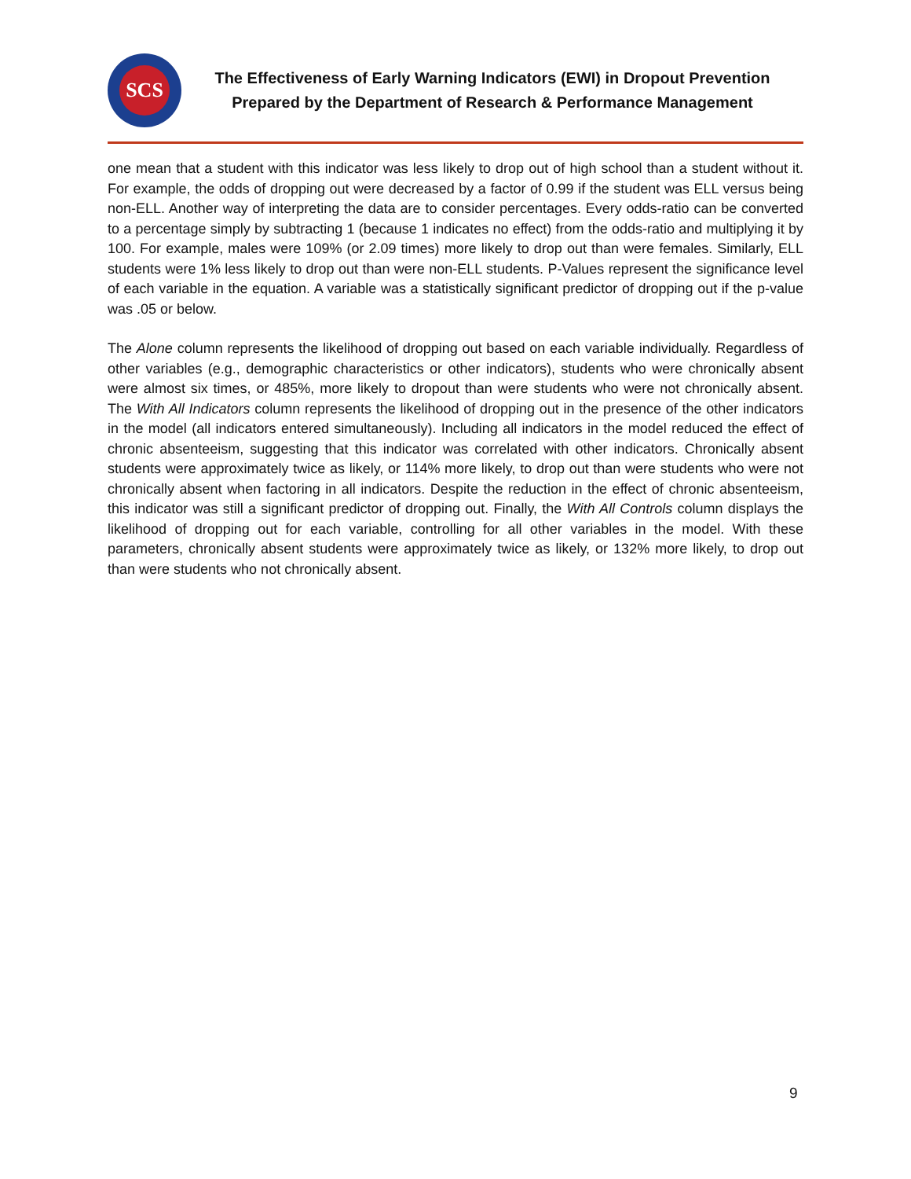SCS
The Effectiveness of Early Warning Indicators (EWI) in Dropout Prevention
Prepared by the Department of Research & Performance Management
one mean that a student with this indicator was less likely to drop out of high school than a student without it. For example, the odds of dropping out were decreased by a factor of 0.99 if the student was ELL versus being non-ELL. Another way of interpreting the data are to consider percentages. Every odds-ratio can be converted to a percentage simply by subtracting 1 (because 1 indicates no effect) from the odds-ratio and multiplying it by 100. For example, males were 109% (or 2.09 times) more likely to drop out than were females. Similarly, ELL students were 1% less likely to drop out than were non-ELL students. P-Values represent the significance level of each variable in the equation. A variable was a statistically significant predictor of dropping out if the p-value was .05 or below.
The Alone column represents the likelihood of dropping out based on each variable individually. Regardless of other variables (e.g., demographic characteristics or other indicators), students who were chronically absent were almost six times, or 485%, more likely to dropout than were students who were not chronically absent. The With All Indicators column represents the likelihood of dropping out in the presence of the other indicators in the model (all indicators entered simultaneously). Including all indicators in the model reduced the effect of chronic absenteeism, suggesting that this indicator was correlated with other indicators. Chronically absent students were approximately twice as likely, or 114% more likely, to drop out than were students who were not chronically absent when factoring in all indicators. Despite the reduction in the effect of chronic absenteeism, this indicator was still a significant predictor of dropping out. Finally, the With All Controls column displays the likelihood of dropping out for each variable, controlling for all other variables in the model. With these parameters, chronically absent students were approximately twice as likely, or 132% more likely, to drop out than were students who not chronically absent.
9